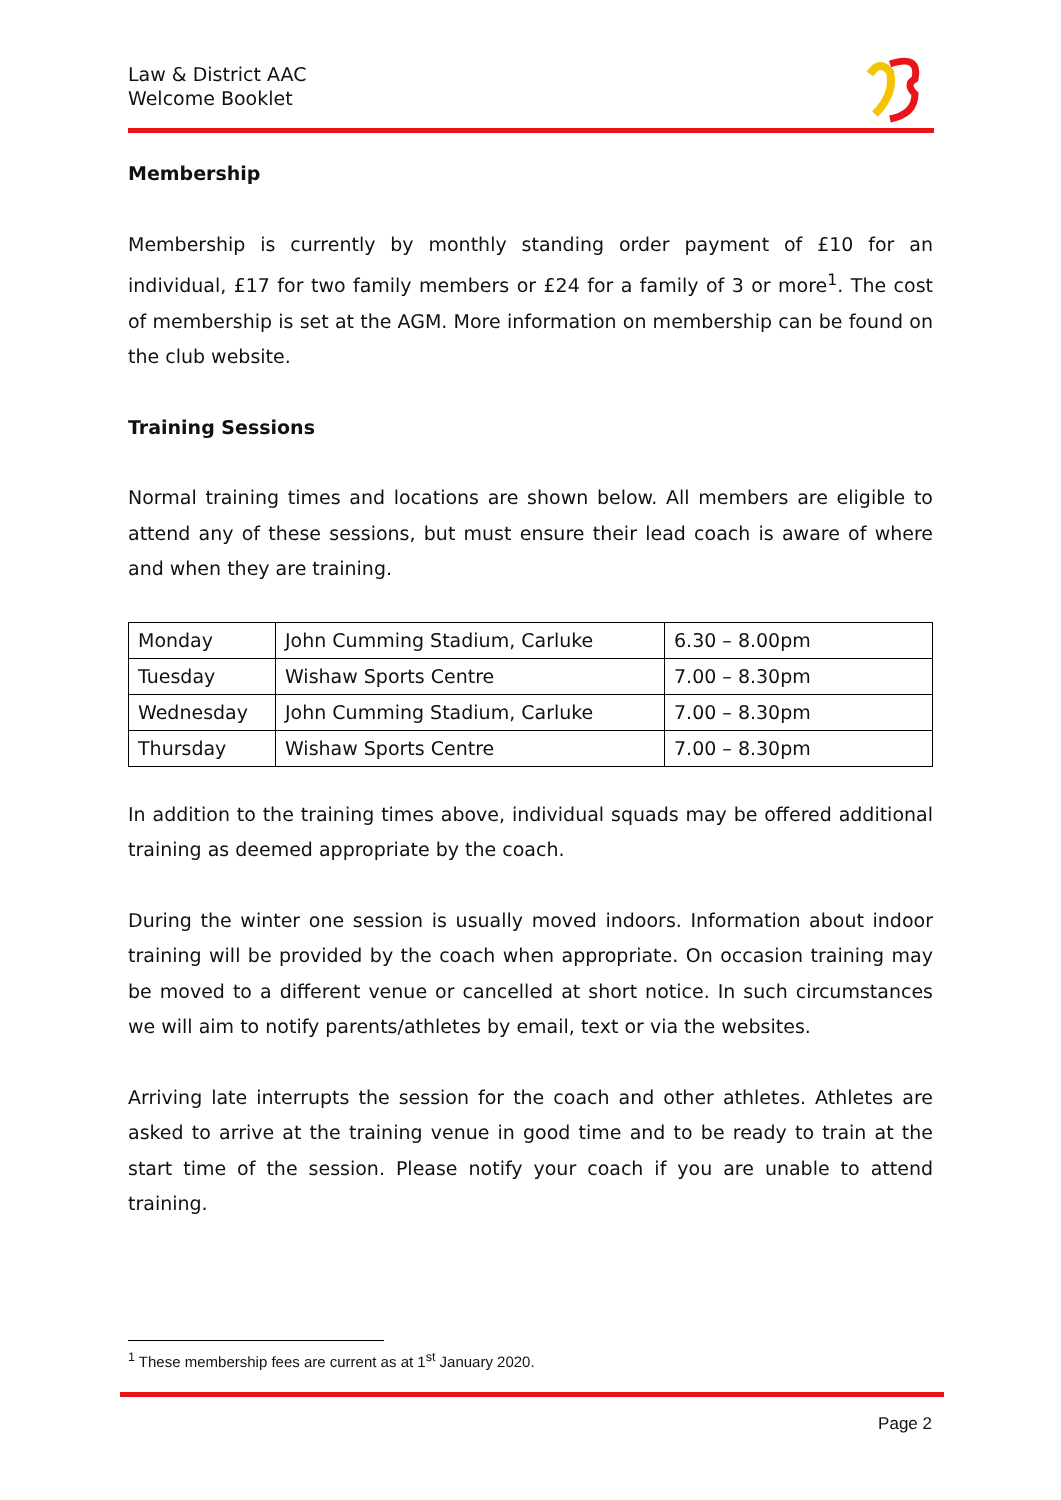Law & District AAC
Welcome Booklet
Membership
Membership is currently by monthly standing order payment of £10 for an individual, £17 for two family members or £24 for a family of 3 or more<sup>1</sup>. The cost of membership is set at the AGM. More information on membership can be found on the club website.
Training Sessions
Normal training times and locations are shown below. All members are eligible to attend any of these sessions, but must ensure their lead coach is aware of where and when they are training.
| Monday | John Cumming Stadium, Carluke | 6.30 – 8.00pm |
| Tuesday | Wishaw Sports Centre | 7.00 – 8.30pm |
| Wednesday | John Cumming Stadium, Carluke | 7.00 – 8.30pm |
| Thursday | Wishaw Sports Centre | 7.00 – 8.30pm |
In addition to the training times above, individual squads may be offered additional training as deemed appropriate by the coach.
During the winter one session is usually moved indoors. Information about indoor training will be provided by the coach when appropriate. On occasion training may be moved to a different venue or cancelled at short notice. In such circumstances we will aim to notify parents/athletes by email, text or via the websites.
Arriving late interrupts the session for the coach and other athletes. Athletes are asked to arrive at the training venue in good time and to be ready to train at the start time of the session. Please notify your coach if you are unable to attend training.
<sup>1</sup> These membership fees are current as at 1<sup>st</sup> January 2020.
Page 2